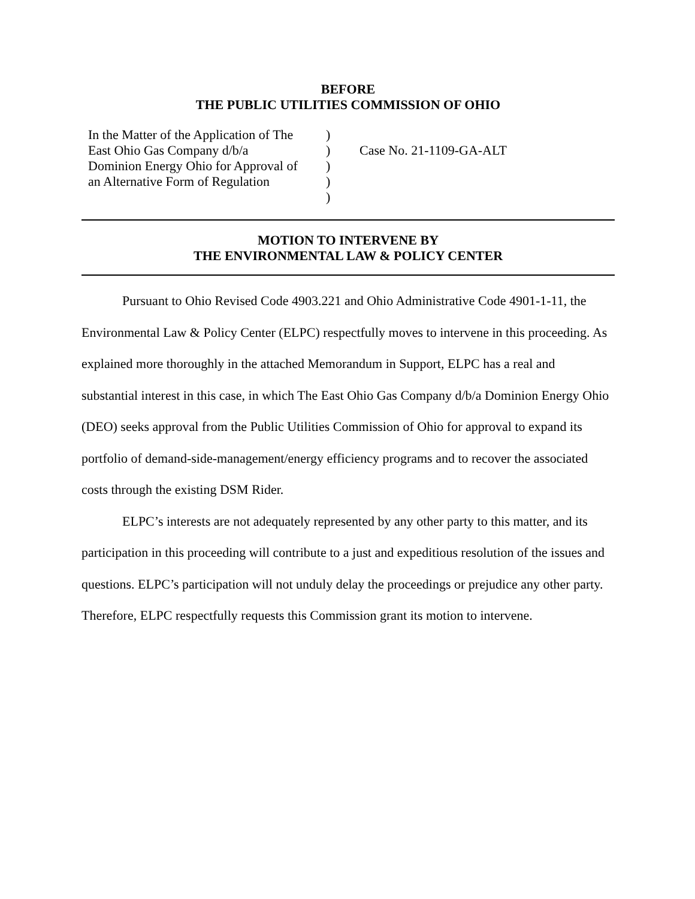BEFORE
THE PUBLIC UTILITIES COMMISSION OF OHIO
In the Matter of the Application of The
East Ohio Gas Company d/b/a
Dominion Energy Ohio for Approval of
an Alternative Form of Regulation
)
)
)
)
)
Case No. 21-1109-GA-ALT
MOTION TO INTERVENE BY
THE ENVIRONMENTAL LAW & POLICY CENTER
Pursuant to Ohio Revised Code 4903.221 and Ohio Administrative Code 4901-1-11, the Environmental Law & Policy Center (ELPC) respectfully moves to intervene in this proceeding. As explained more thoroughly in the attached Memorandum in Support, ELPC has a real and substantial interest in this case, in which The East Ohio Gas Company d/b/a Dominion Energy Ohio (DEO) seeks approval from the Public Utilities Commission of Ohio for approval to expand its portfolio of demand-side-management/energy efficiency programs and to recover the associated costs through the existing DSM Rider.
ELPC’s interests are not adequately represented by any other party to this matter, and its participation in this proceeding will contribute to a just and expeditious resolution of the issues and questions. ELPC’s participation will not unduly delay the proceedings or prejudice any other party. Therefore, ELPC respectfully requests this Commission grant its motion to intervene.